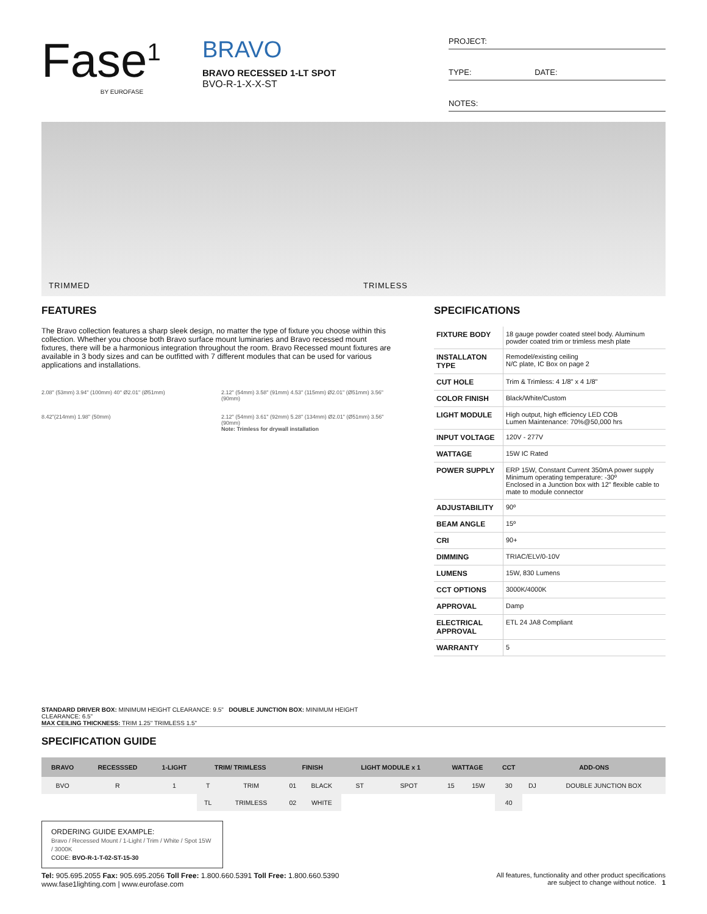Fase<sup>1</sup>
BY EUROFASE
BRAVO
BRAVO RECESSED 1-LT SPOT
BVO-R-1-X-X-ST
PROJECT:
TYPE: DATE:
NOTES:
TRIMMED TRIMLESS
FEATURES
The Bravo collection features a sharp sleek design, no matter the type of fixture you choose within this collection. Whether you choose both Bravo surface mount luminaries and Bravo recessed mount fixtures, there will be a harmonious integration throughout the room. Bravo Recessed mount fixtures are available in 3 body sizes and can be outfitted with 7 different modules that can be used for various applications and installations.
2.08" (53mm) 3.94" (100mm) 40° Ø2.01" (Ø51mm)
8.42"(214mm) 1.98" (50mm)
2.12" (54mm) 3.58" (91mm) 4.53" (115mm) Ø2.01" (Ø51mm) 3.56" (90mm)
2.12" (54mm) 3.61" (92mm) 5.28" (134mm) Ø2.01" (Ø51mm) 3.56" (90mm)
Note: Trimless for drywall installation
STANDARD DRIVER BOX: MINIMUM HEIGHT CLEARANCE: 9.5" DOUBLE JUNCTION BOX: MINIMUM HEIGHT CLEARANCE: 6.5"
MAX CEILING THICKNESS: TRIM 1.25" TRIMLESS 1.5"
SPECIFICATIONS
| FIXTURE BODY | 18 gauge powder coated steel body. Aluminum powder coated trim or trimless mesh plate |
| INSTALLATON TYPE | Remodel/existing ceiling N/C plate, IC Box on page 2 |
| CUT HOLE | Trim & Trimless: 4 1/8" x 4 1/8" |
| COLOR FINISH | Black/White/Custom |
| LIGHT MODULE | High output, high efficiency LED COB Lumen Maintenance: 70%@50,000 hrs |
| INPUT VOLTAGE | 120V - 277V |
| WATTAGE | 15W IC Rated |
| POWER SUPPLY | ERP 15W, Constant Current 350mA power supply Minimum operating temperature: -30º Enclosed in a Junction box with 12" flexible cable to mate to module connector |
| ADJUSTABILITY | 90º |
| BEAM ANGLE | 15º |
| CRI | 90+ |
| DIMMING | TRIAC/ELV/0-10V |
| LUMENS | 15W, 830 Lumens |
| CCT OPTIONS | 3000K/4000K |
| APPROVAL | Damp |
| ELECTRICAL APPROVAL | ETL 24 JA8 Compliant |
| WARRANTY | 5 |
SPECIFICATION GUIDE
| BRAVO | RECESSSED | 1-LIGHT | TRIM/ TRIMLESS | | FINISH | | LIGHT MODULE x 1 | | WATTAGE | | CCT | ADD-ONS | |
| --- | --- | --- | --- | --- | --- | --- | --- | --- | --- | --- | --- | --- | --- |
| BVO | R | 1 | T | TRIM | 01 | BLACK | ST | SPOT | 15 | 15W | 30 | DJ | DOUBLE JUNCTION BOX |
| | | | TL | TRIMLESS | 02 | WHITE | | | | | 40 | | |
ORDERING GUIDE EXAMPLE:
Bravo / Recessed Mount / 1-Light / Trim / White / Spot 15W / 3000K
CODE: BVO-R-1-T-02-ST-15-30
Tel: 905.695.2055 Fax: 905.695.2056 Toll Free: 1.800.660.5391 Toll Free: 1.800.660.5390
www.fase1lighting.com | www.eurofase.com
All features, functionality and other product specifications
are subject to change without notice. 1